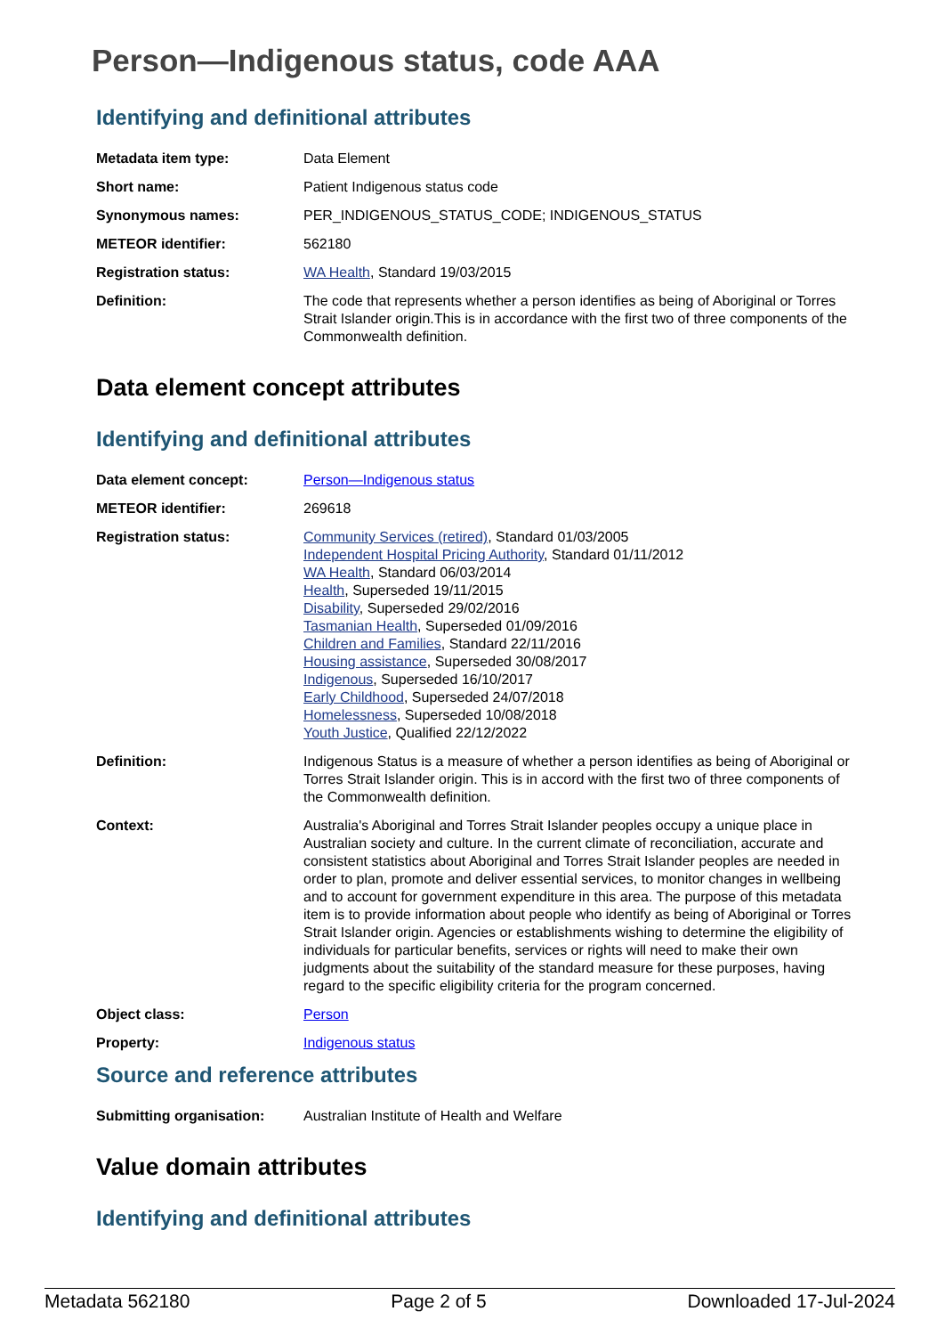Person—Indigenous status, code AAA
Identifying and definitional attributes
| Metadata item type: | Data Element |
| Short name: | Patient Indigenous status code |
| Synonymous names: | PER_INDIGENOUS_STATUS_CODE; INDIGENOUS_STATUS |
| METEOR identifier: | 562180 |
| Registration status: | WA Health , Standard 19/03/2015 |
| Definition: | The code that represents whether a person identifies as being of Aboriginal or Torres Strait Islander origin.This is in accordance with the first two of three components of the Commonwealth definition. |
Data element concept attributes
Identifying and definitional attributes
| Data element concept: | Person—Indigenous status |
| METEOR identifier: | 269618 |
| Registration status: | Community Services (retired) , Standard 01/03/2005 Independent Hospital Pricing Authority , Standard 01/11/2012 WA Health , Standard 06/03/2014 Health , Superseded 19/11/2015 Disability , Superseded 29/02/2016 Tasmanian Health , Superseded 01/09/2016 Children and Families , Standard 22/11/2016 Housing assistance , Superseded 30/08/2017 Indigenous , Superseded 16/10/2017 Early Childhood , Superseded 24/07/2018 Homelessness , Superseded 10/08/2018 Youth Justice , Qualified 22/12/2022 |
| Definition: | Indigenous Status is a measure of whether a person identifies as being of Aboriginal or Torres Strait Islander origin. This is in accord with the first two of three components of the Commonwealth definition. |
| Context: | Australia's Aboriginal and Torres Strait Islander peoples occupy a unique place in Australian society and culture. In the current climate of reconciliation, accurate and consistent statistics about Aboriginal and Torres Strait Islander peoples are needed in order to plan, promote and deliver essential services, to monitor changes in wellbeing and to account for government expenditure in this area. The purpose of this metadata item is to provide information about people who identify as being of Aboriginal or Torres Strait Islander origin. Agencies or establishments wishing to determine the eligibility of individuals for particular benefits, services or rights will need to make their own judgments about the suitability of the standard measure for these purposes, having regard to the specific eligibility criteria for the program concerned. |
| Object class: | Person |
| Property: | Indigenous status |
Source and reference attributes
| Submitting organisation: | Australian Institute of Health and Welfare |
Value domain attributes
Identifying and definitional attributes
Metadata 562180 Page 2 of 5 Downloaded 17-Jul-2024